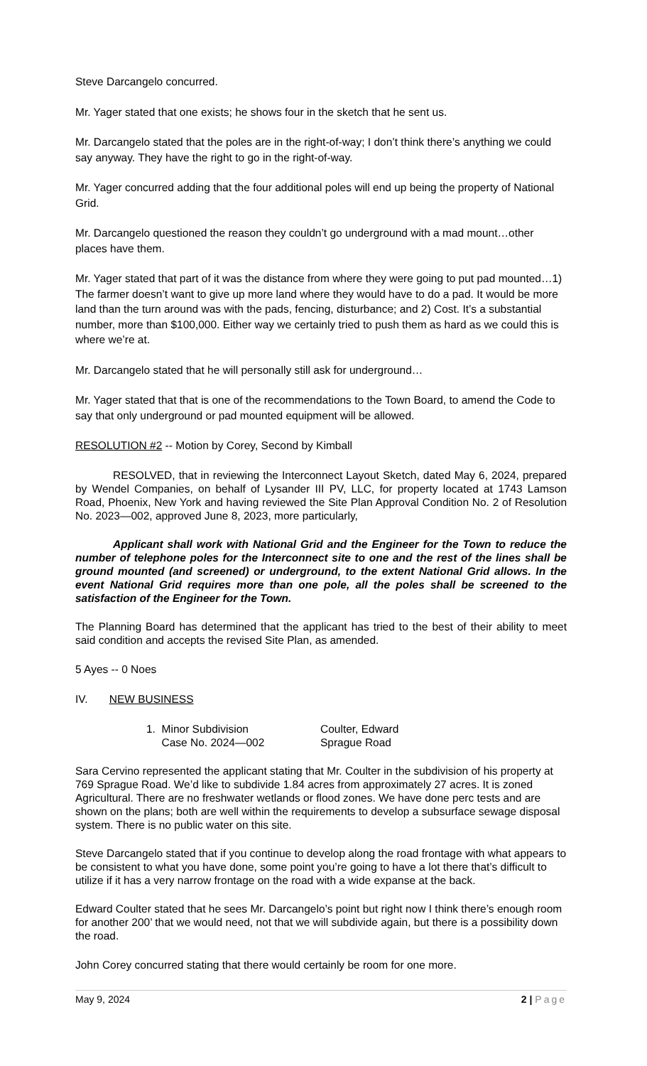Steve Darcangelo concurred.
Mr. Yager stated that one exists; he shows four in the sketch that he sent us.
Mr. Darcangelo stated that the poles are in the right-of-way; I don’t think there’s anything we could say anyway. They have the right to go in the right-of-way.
Mr. Yager concurred adding that the four additional poles will end up being the property of National Grid.
Mr. Darcangelo questioned the reason they couldn’t go underground with a mad mount…other places have them.
Mr. Yager stated that part of it was the distance from where they were going to put pad mounted…1) The farmer doesn’t want to give up more land where they would have to do a pad. It would be more land than the turn around was with the pads, fencing, disturbance; and 2) Cost. It’s a substantial number, more than $100,000. Either way we certainly tried to push them as hard as we could this is where we’re at.
Mr. Darcangelo stated that he will personally still ask for underground…
Mr. Yager stated that that is one of the recommendations to the Town Board, to amend the Code to say that only underground or pad mounted equipment will be allowed.
RESOLUTION #2 -- Motion by Corey, Second by Kimball
RESOLVED, that in reviewing the Interconnect Layout Sketch, dated May 6, 2024, prepared by Wendel Companies, on behalf of Lysander III PV, LLC, for property located at 1743 Lamson Road, Phoenix, New York and having reviewed the Site Plan Approval Condition No. 2 of Resolution No. 2023—002, approved June 8, 2023, more particularly,
Applicant shall work with National Grid and the Engineer for the Town to reduce the number of telephone poles for the Interconnect site to one and the rest of the lines shall be ground mounted (and screened) or underground, to the extent National Grid allows. In the event National Grid requires more than one pole, all the poles shall be screened to the satisfaction of the Engineer for the Town.
The Planning Board has determined that the applicant has tried to the best of their ability to meet said condition and accepts the revised Site Plan, as amended.
5 Ayes -- 0 Noes
IV. NEW BUSINESS
1. Minor Subdivision
Case No. 2024—002
Coulter, Edward
Sprague Road
Sara Cervino represented the applicant stating that Mr. Coulter in the subdivision of his property at 769 Sprague Road. We’d like to subdivide 1.84 acres from approximately 27 acres. It is zoned Agricultural. There are no freshwater wetlands or flood zones. We have done perc tests and are shown on the plans; both are well within the requirements to develop a subsurface sewage disposal system. There is no public water on this site.
Steve Darcangelo stated that if you continue to develop along the road frontage with what appears to be consistent to what you have done, some point you’re going to have a lot there that’s difficult to utilize if it has a very narrow frontage on the road with a wide expanse at the back.
Edward Coulter stated that he sees Mr. Darcangelo’s point but right now I think there’s enough room for another 200’ that we would need, not that we will subdivide again, but there is a possibility down the road.
John Corey concurred stating that there would certainly be room for one more.
May 9, 2024 2 | Page